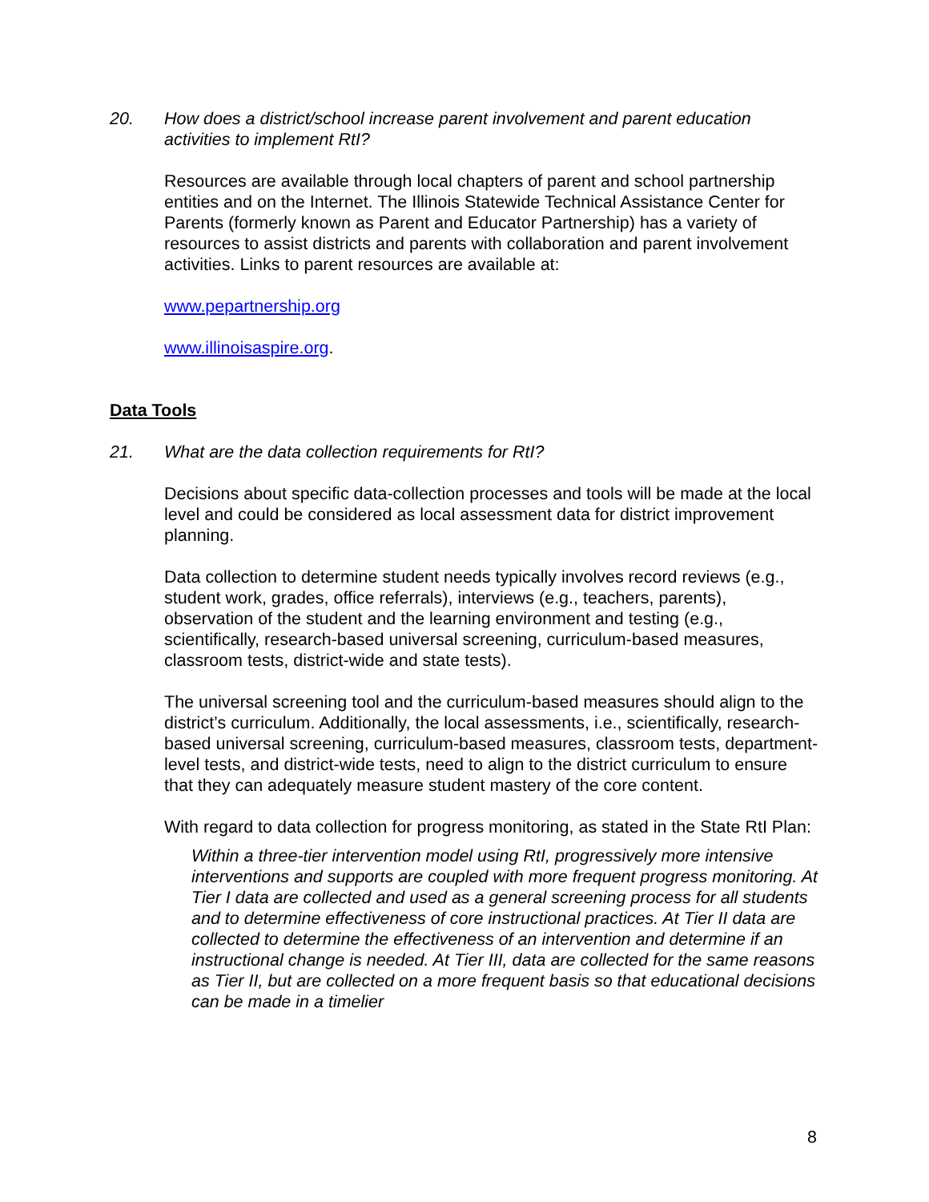20. How does a district/school increase parent involvement and parent education activities to implement RtI?
Resources are available through local chapters of parent and school partnership entities and on the Internet. The Illinois Statewide Technical Assistance Center for Parents (formerly known as Parent and Educator Partnership) has a variety of resources to assist districts and parents with collaboration and parent involvement activities. Links to parent resources are available at:
www.pepartnership.org
www.illinoisaspire.org.
Data Tools
21. What are the data collection requirements for RtI?
Decisions about specific data-collection processes and tools will be made at the local level and could be considered as local assessment data for district improvement planning.
Data collection to determine student needs typically involves record reviews (e.g., student work, grades, office referrals), interviews (e.g., teachers, parents), observation of the student and the learning environment and testing (e.g., scientifically, research-based universal screening, curriculum-based measures, classroom tests, district-wide and state tests).
The universal screening tool and the curriculum-based measures should align to the district’s curriculum. Additionally, the local assessments, i.e., scientifically, research-based universal screening, curriculum-based measures, classroom tests, department-level tests, and district-wide tests, need to align to the district curriculum to ensure that they can adequately measure student mastery of the core content.
With regard to data collection for progress monitoring, as stated in the State RtI Plan:
Within a three-tier intervention model using RtI, progressively more intensive interventions and supports are coupled with more frequent progress monitoring. At Tier I data are collected and used as a general screening process for all students and to determine effectiveness of core instructional practices. At Tier II data are collected to determine the effectiveness of an intervention and determine if an instructional change is needed. At Tier III, data are collected for the same reasons as Tier II, but are collected on a more frequent basis so that educational decisions can be made in a timelier
8